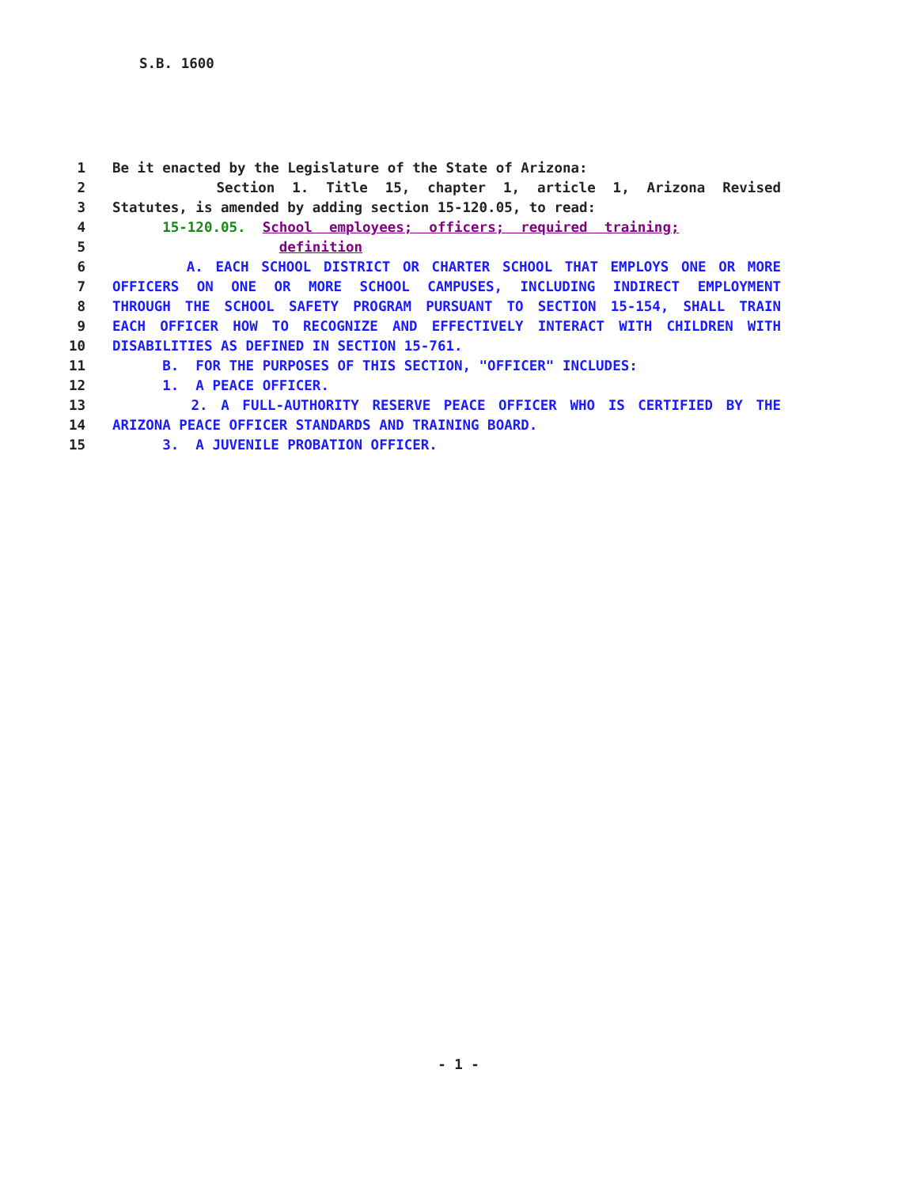S.B. 1600
1 Be it enacted by the Legislature of the State of Arizona:
2 Section 1. Title 15, chapter 1, article 1, Arizona Revised
3 Statutes, is amended by adding section 15-120.05, to read:
4 15-120.05. School employees; officers; required training;
5 definition
6 A. EACH SCHOOL DISTRICT OR CHARTER SCHOOL THAT EMPLOYS ONE OR MORE
7 OFFICERS ON ONE OR MORE SCHOOL CAMPUSES, INCLUDING INDIRECT EMPLOYMENT
8 THROUGH THE SCHOOL SAFETY PROGRAM PURSUANT TO SECTION 15-154, SHALL TRAIN
9 EACH OFFICER HOW TO RECOGNIZE AND EFFECTIVELY INTERACT WITH CHILDREN WITH
10 DISABILITIES AS DEFINED IN SECTION 15-761.
11 B. FOR THE PURPOSES OF THIS SECTION, "OFFICER" INCLUDES:
12 1. A PEACE OFFICER.
13 2. A FULL-AUTHORITY RESERVE PEACE OFFICER WHO IS CERTIFIED BY THE
14 ARIZONA PEACE OFFICER STANDARDS AND TRAINING BOARD.
15 3. A JUVENILE PROBATION OFFICER.
- 1 -